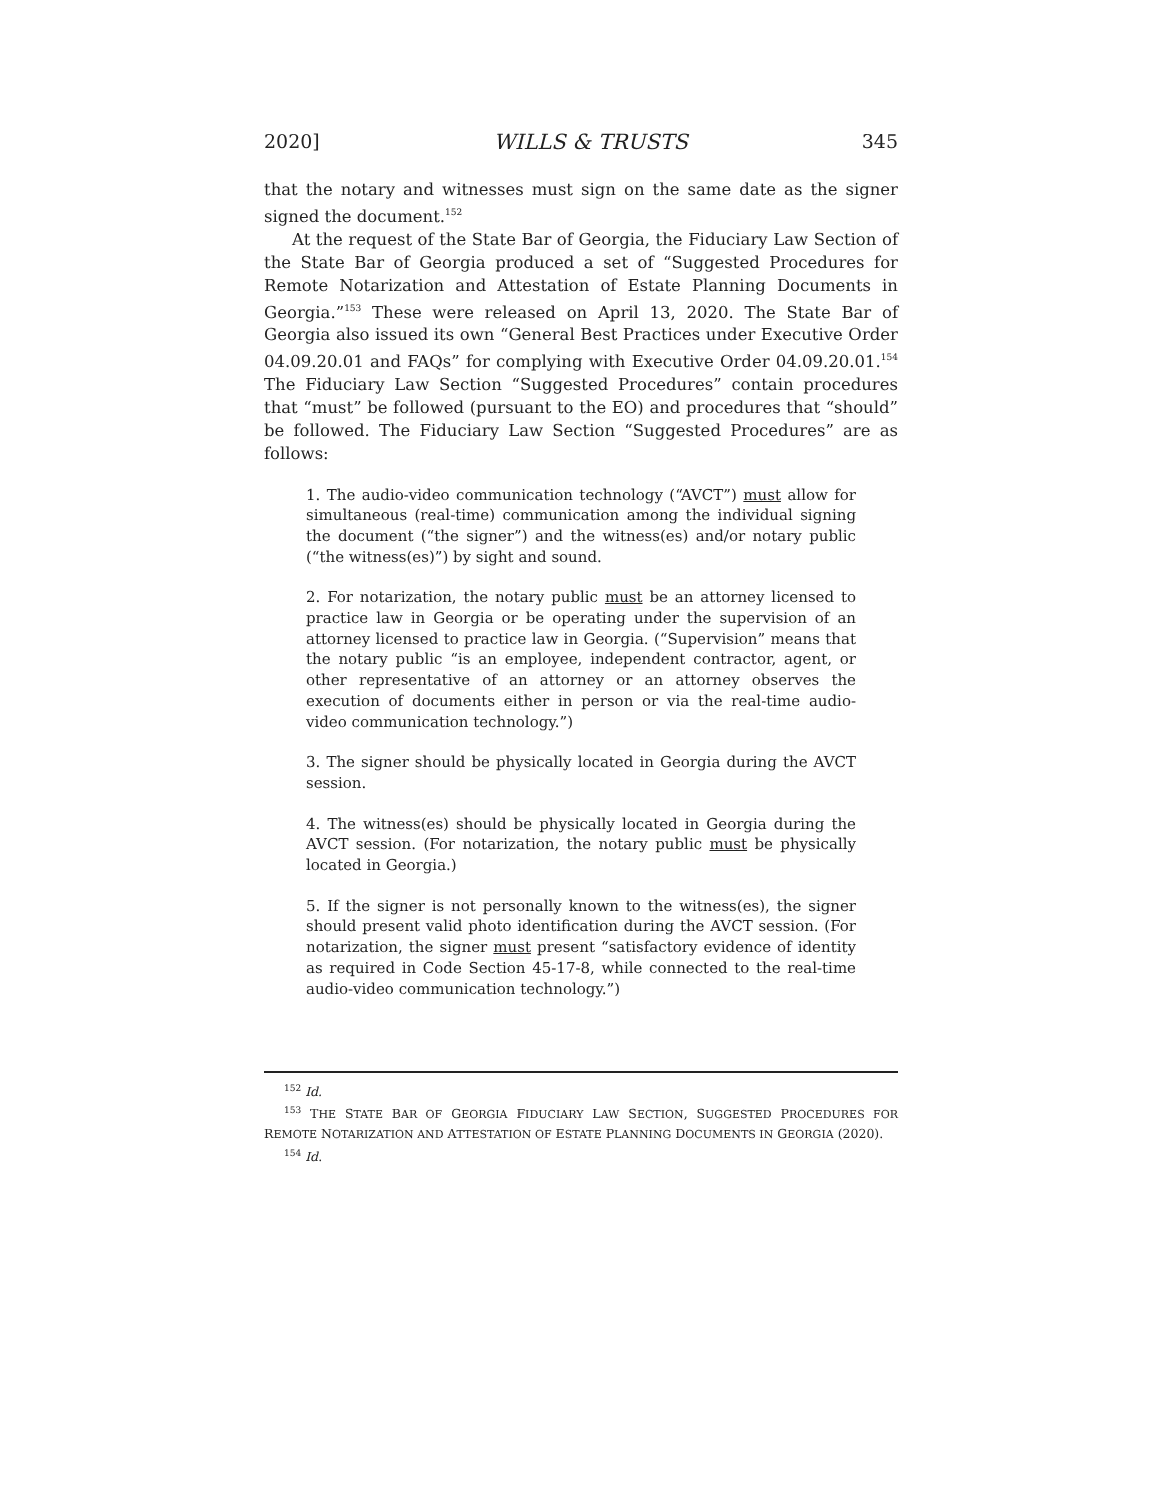2020] WILLS & TRUSTS 345
that the notary and witnesses must sign on the same date as the signer signed the document.<sup>152</sup>
At the request of the State Bar of Georgia, the Fiduciary Law Section of the State Bar of Georgia produced a set of “Suggested Procedures for Remote Notarization and Attestation of Estate Planning Documents in Georgia.”<sup>153</sup> These were released on April 13, 2020. The State Bar of Georgia also issued its own “General Best Practices under Executive Order 04.09.20.01 and FAQs” for complying with Executive Order 04.09.20.01.<sup>154</sup> The Fiduciary Law Section “Suggested Procedures” contain procedures that “must” be followed (pursuant to the EO) and procedures that “should” be followed. The Fiduciary Law Section “Suggested Procedures” are as follows:
1. The audio-video communication technology (“AVCT”) must allow for simultaneous (real-time) communication among the individual signing the document (“the signer”) and the witness(es) and/or notary public (“the witness(es)”) by sight and sound.
2. For notarization, the notary public must be an attorney licensed to practice law in Georgia or be operating under the supervision of an attorney licensed to practice law in Georgia. (“Supervision” means that the notary public “is an employee, independent contractor, agent, or other representative of an attorney or an attorney observes the execution of documents either in person or via the real-time audio-video communication technology.”)
3. The signer should be physically located in Georgia during the AVCT session.
4. The witness(es) should be physically located in Georgia during the AVCT session. (For notarization, the notary public must be physically located in Georgia.)
5. If the signer is not personally known to the witness(es), the signer should present valid photo identification during the AVCT session. (For notarization, the signer must present “satisfactory evidence of identity as required in Code Section 45-17-8, while connected to the real-time audio-video communication technology.”)
<sup>152</sup> Id.
<sup>153</sup> THE STATE BAR OF GEORGIA FIDUCIARY LAW SECTION, SUGGESTED PROCEDURES FOR REMOTE NOTARIZATION AND ATTESTATION OF ESTATE PLANNING DOCUMENTS IN GEORGIA (2020).
<sup>154</sup> Id.